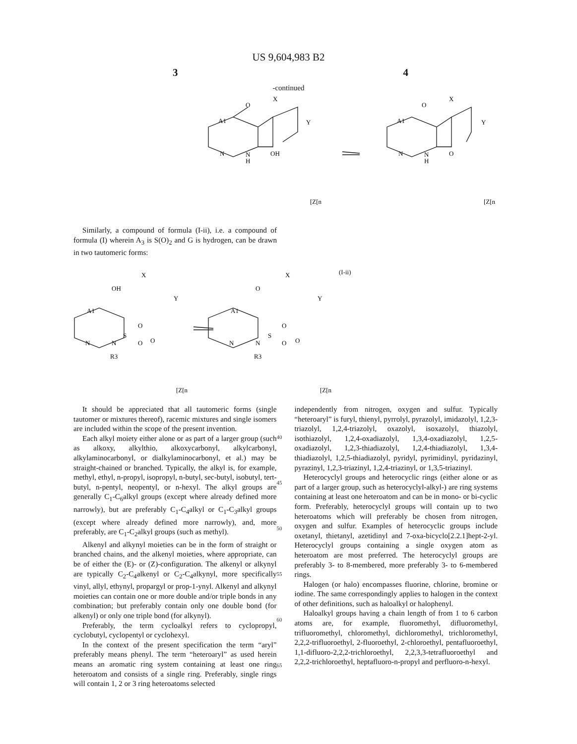US 9,604,983 B2
3 4
-continued
O
A1
N
N
H
OH
X
Y
[Z[n
O
A1
N
N
H
O
X
Y
[Z[n
Similarly, a compound of formula (I-ii), i.e. a compound of formula (I) wherein A<sub>3</sub> is S(O)<sub>2</sub> and G is hydrogen, can be drawn in two tautomeric forms:
(I-ii)
OH
A1
N
N
R3
S
O
O
X
Y
O
[Z[n
O
A1
N
N
R3
S
O
O
X
Y
O
[Z[n
It should be appreciated that all tautomeric forms (single tautomer or mixtures thereof), racemic mixtures and single isomers are included within the scope of the present invention.
Each alkyl moiety either alone or as part of a larger group (such as alkoxy, alkylthio, alkoxycarbonyl, alkylcarbonyl, alkylaminocarbonyl, or dialkylaminocarbonyl, et al.) may be straight-chained or branched. Typically, the alkyl is, for example, methyl, ethyl, n-propyl, isopropyl, n-butyl, sec-butyl, isobutyl, tert-butyl, n-pentyl, neopentyl, or n-hexyl. The alkyl groups are generally C<sub>1</sub>-C<sub>6</sub>alkyl groups (except where already defined more narrowly), but are preferably C<sub>1</sub>-C<sub>4</sub>alkyl or C<sub>1</sub>-C<sub>3</sub>alkyl groups (except where already defined more narrowly), and, more preferably, are C<sub>1</sub>-C<sub>2</sub>alkyl groups (such as methyl).
Alkenyl and alkynyl moieties can be in the form of straight or branched chains, and the alkenyl moieties, where appropriate, can be of either the (E)- or (Z)-configuration. The alkenyl or alkynyl are typically C<sub>2</sub>-C<sub>4</sub>alkenyl or C<sub>2</sub>-C<sub>4</sub>alkynyl, more specifically vinyl, allyl, ethynyl, propargyl or prop-1-ynyl. Alkenyl and alkynyl moieties can contain one or more double and/or triple bonds in any combination; but preferably contain only one double bond (for alkenyl) or only one triple bond (for alkynyl).
Preferably, the term cycloalkyl refers to cyclopropyl, cyclobutyl, cyclopentyl or cyclohexyl.
In the context of the present specification the term “aryl” preferably means phenyl. The term “heteroaryl” as used herein means an aromatic ring system containing at least one ring heteroatom and consists of a single ring. Preferably, single rings will contain 1, 2 or 3 ring heteroatoms selected
40
45
50
55
60
65
independently from nitrogen, oxygen and sulfur. Typically “heteroaryl” is furyl, thienyl, pyrrolyl, pyrazolyl, imidazolyl, 1,2,3-triazolyl, 1,2,4-triazolyl, oxazolyl, isoxazolyl, thiazolyl, isothiazolyl, 1,2,4-oxadiazolyl, 1,3,4-oxadiazolyl, 1,2,5-oxadiazolyl, 1,2,3-thiadiazolyl, 1,2,4-thiadiazolyl, 1,3,4-thiadiazolyl, 1,2,5-thiadiazolyl, pyridyl, pyrimidinyl, pyridazinyl, pyrazinyl, 1,2,3-triazinyl, 1,2,4-triazinyl, or 1,3,5-triazinyl.
Heterocyclyl groups and heterocyclic rings (either alone or as part of a larger group, such as heterocyclyl-alkyl-) are ring systems containing at least one heteroatom and can be in mono- or bi-cyclic form. Preferably, heterocyclyl groups will contain up to two heteroatoms which will preferably be chosen from nitrogen, oxygen and sulfur. Examples of heterocyclic groups include oxetanyl, thietanyl, azetidinyl and 7-oxa-bicyclo[2.2.1]hept-2-yl. Heterocyclyl groups containing a single oxygen atom as heteroatom are most preferred. The heterocyclyl groups are preferably 3- to 8-membered, more preferably 3- to 6-membered rings.
Halogen (or halo) encompasses fluorine, chlorine, bromine or iodine. The same correspondingly applies to halogen in the context of other definitions, such as haloalkyl or halophenyl.
Haloalkyl groups having a chain length of from 1 to 6 carbon atoms are, for example, fluoromethyl, difluoromethyl, trifluoromethyl, chloromethyl, dichloromethyl, trichloromethyl, 2,2,2-trifluoroethyl, 2-fluoroethyl, 2-chloroethyl, pentafluoroethyl, 1,1-difluoro-2,2,2-trichloroethyl, 2,2,3,3-tetrafluoroethyl and 2,2,2-trichloroethyl, heptafluoro-n-propyl and perfluoro-n-hexyl.